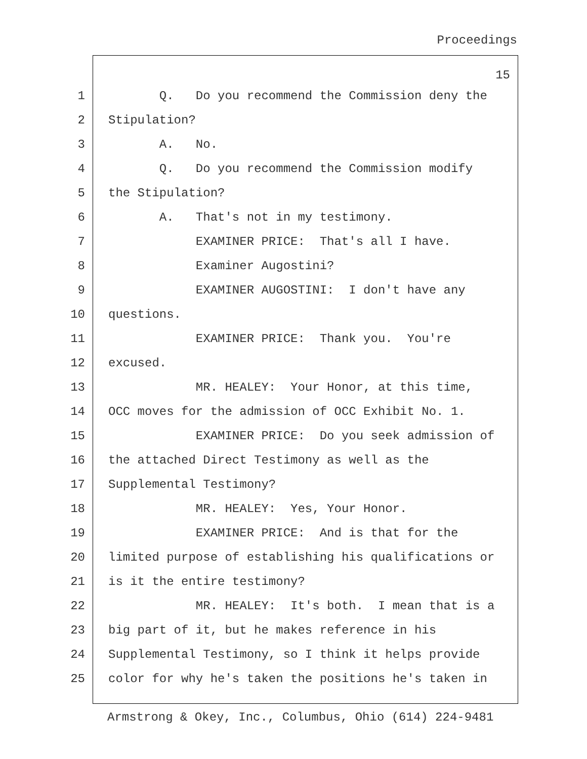Proceedings
15
1 Q. Do you recommend the Commission deny the
2 Stipulation?
3 A. No.
4 Q. Do you recommend the Commission modify
5 the Stipulation?
6 A. That's not in my testimony.
7 EXAMINER PRICE: That's all I have.
8 Examiner Augostini?
9 EXAMINER AUGOSTINI: I don't have any
10 questions.
11 EXAMINER PRICE: Thank you. You're
12 excused.
13 MR. HEALEY: Your Honor, at this time,
14 OCC moves for the admission of OCC Exhibit No. 1.
15 EXAMINER PRICE: Do you seek admission of
16 the attached Direct Testimony as well as the
17 Supplemental Testimony?
18 MR. HEALEY: Yes, Your Honor.
19 EXAMINER PRICE: And is that for the
20 limited purpose of establishing his qualifications or
21 is it the entire testimony?
22 MR. HEALEY: It's both. I mean that is a
23 big part of it, but he makes reference in his
24 Supplemental Testimony, so I think it helps provide
25 color for why he's taken the positions he's taken in
Armstrong & Okey, Inc., Columbus, Ohio (614) 224-9481